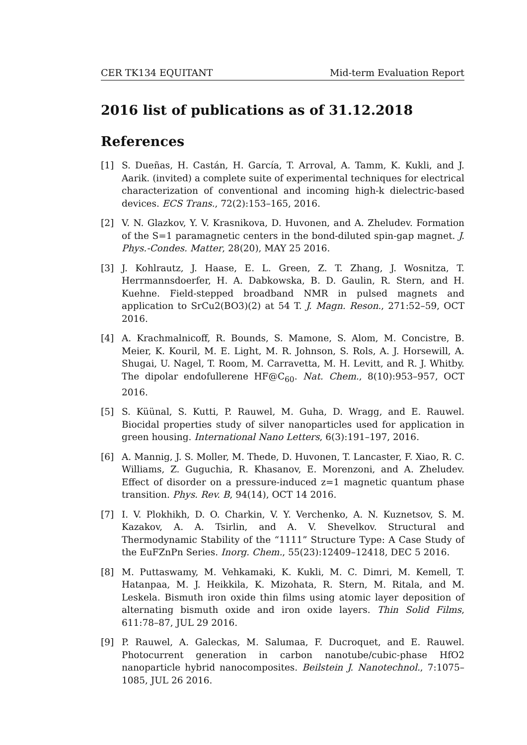CER TK134 EQUITANT Mid-term Evaluation Report
2016 list of publications as of 31.12.2018
References
[1] S. Dueñas, H. Castán, H. García, T. Arroval, A. Tamm, K. Kukli, and J. Aarik. (invited) a complete suite of experimental techniques for electrical characterization of conventional and incoming high-k dielectric-based devices. ECS Trans., 72(2):153–165, 2016.
[2] V. N. Glazkov, Y. V. Krasnikova, D. Huvonen, and A. Zheludev. Formation of the S=1 paramagnetic centers in the bond-diluted spin-gap magnet. J. Phys.-Condes. Matter, 28(20), MAY 25 2016.
[3] J. Kohlrautz, J. Haase, E. L. Green, Z. T. Zhang, J. Wosnitza, T. Herrmannsdoerfer, H. A. Dabkowska, B. D. Gaulin, R. Stern, and H. Kuehne. Field-stepped broadband NMR in pulsed magnets and application to SrCu2(BO3)(2) at 54 T. J. Magn. Reson., 271:52–59, OCT 2016.
[4] A. Krachmalnicoff, R. Bounds, S. Mamone, S. Alom, M. Concistre, B. Meier, K. Kouril, M. E. Light, M. R. Johnson, S. Rols, A. J. Horsewill, A. Shugai, U. Nagel, T. Room, M. Carravetta, M. H. Levitt, and R. J. Whitby. The dipolar endofullerene HF@C<sub>60</sub>. Nat. Chem., 8(10):953–957, OCT 2016.
[5] S. Küünal, S. Kutti, P. Rauwel, M. Guha, D. Wragg, and E. Rauwel. Biocidal properties study of silver nanoparticles used for application in green housing. International Nano Letters, 6(3):191–197, 2016.
[6] A. Mannig, J. S. Moller, M. Thede, D. Huvonen, T. Lancaster, F. Xiao, R. C. Williams, Z. Guguchia, R. Khasanov, E. Morenzoni, and A. Zheludev. Effect of disorder on a pressure-induced z=1 magnetic quantum phase transition. Phys. Rev. B, 94(14), OCT 14 2016.
[7] I. V. Plokhikh, D. O. Charkin, V. Y. Verchenko, A. N. Kuznetsov, S. M. Kazakov, A. A. Tsirlin, and A. V. Shevelkov. Structural and Thermodynamic Stability of the “1111” Structure Type: A Case Study of the EuFZnPn Series. Inorg. Chem., 55(23):12409–12418, DEC 5 2016.
[8] M. Puttaswamy, M. Vehkamaki, K. Kukli, M. C. Dimri, M. Kemell, T. Hatanpaa, M. J. Heikkila, K. Mizohata, R. Stern, M. Ritala, and M. Leskela. Bismuth iron oxide thin films using atomic layer deposition of alternating bismuth oxide and iron oxide layers. Thin Solid Films, 611:78–87, JUL 29 2016.
[9] P. Rauwel, A. Galeckas, M. Salumaa, F. Ducroquet, and E. Rauwel. Photocurrent generation in carbon nanotube/cubic-phase HfO2 nanoparticle hybrid nanocomposites. Beilstein J. Nanotechnol., 7:1075–1085, JUL 26 2016.